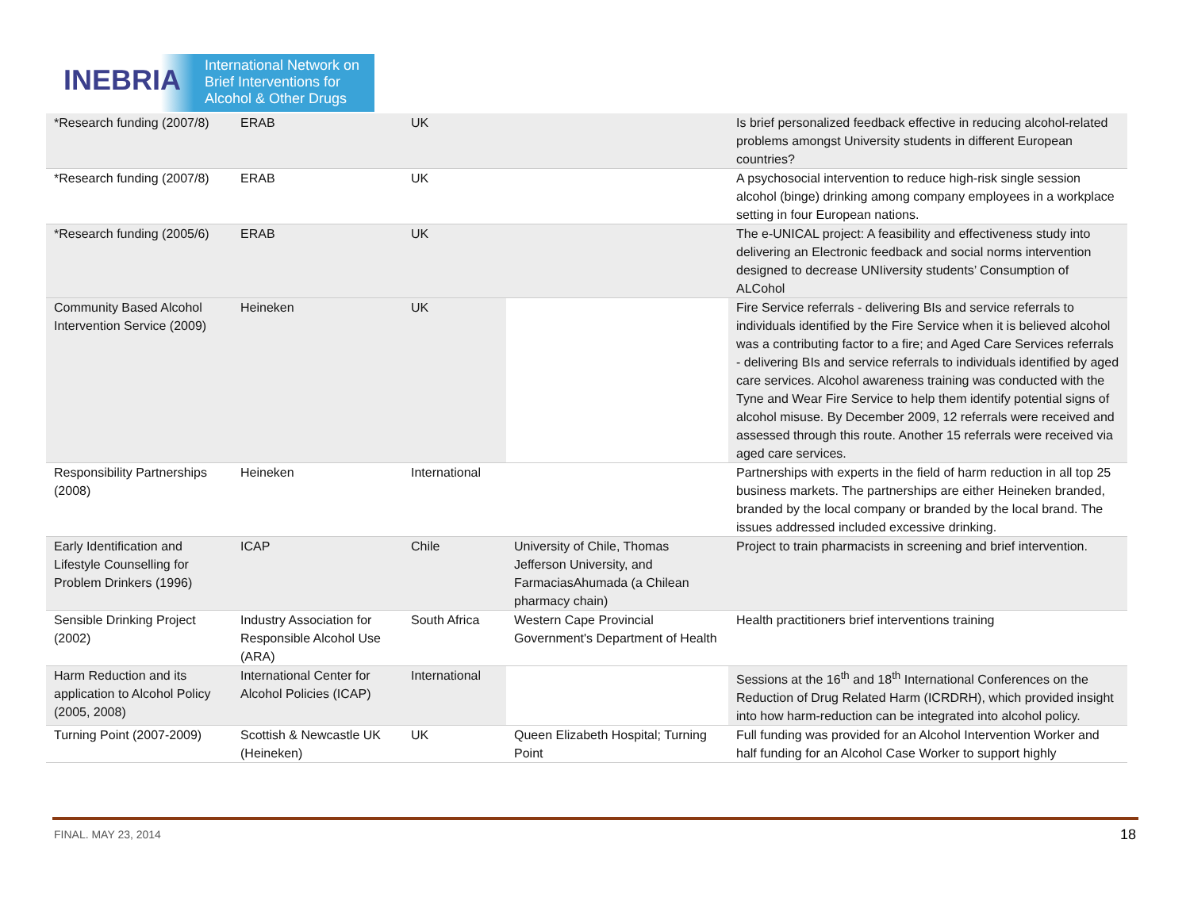INEBRIA
International Network on
Brief Interventions for
Alcohol & Other Drugs
| *Research funding (2007/8) | ERAB | UK | | Is brief personalized feedback effective in reducing alcohol-related problems amongst University students in different European countries? |
| *Research funding (2007/8) | ERAB | UK | | A psychosocial intervention to reduce high-risk single session alcohol (binge) drinking among company employees in a workplace setting in four European nations. |
| *Research funding (2005/6) | ERAB | UK | | The e-UNICAL project: A feasibility and effectiveness study into delivering an Electronic feedback and social norms intervention designed to decrease UNIiversity students’ Consumption of ALCohol |
| Community Based Alcohol Intervention Service (2009) | Heineken | UK | | Fire Service referrals - delivering BIs and service referrals to individuals identified by the Fire Service when it is believed alcohol was a contributing factor to a fire; and Aged Care Services referrals - delivering BIs and service referrals to individuals identified by aged care services. Alcohol awareness training was conducted with the Tyne and Wear Fire Service to help them identify potential signs of alcohol misuse. By December 2009, 12 referrals were received and assessed through this route. Another 15 referrals were received via aged care services. |
| Responsibility Partnerships (2008) | Heineken | International | | Partnerships with experts in the field of harm reduction in all top 25 business markets. The partnerships are either Heineken branded, branded by the local company or branded by the local brand. The issues addressed included excessive drinking. |
| Early Identification and Lifestyle Counselling for Problem Drinkers (1996) | ICAP | Chile | University of Chile, Thomas Jefferson University, and FarmaciasAhumada (a Chilean pharmacy chain) | Project to train pharmacists in screening and brief intervention. |
| Sensible Drinking Project (2002) | Industry Association for Responsible Alcohol Use (ARA) | South Africa | Western Cape Provincial Government's Department of Health | Health practitioners brief interventions training |
| Harm Reduction and its application to Alcohol Policy (2005, 2008) | International Center for Alcohol Policies (ICAP) | International | | Sessions at the 16<sup>th</sup> and 18<sup>th</sup> International Conferences on the Reduction of Drug Related Harm (ICRDRH), which provided insight into how harm-reduction can be integrated into alcohol policy. |
| Turning Point (2007-2009) | Scottish & Newcastle UK (Heineken) | UK | Queen Elizabeth Hospital; Turning Point | Full funding was provided for an Alcohol Intervention Worker and half funding for an Alcohol Case Worker to support highly |
FINAL. MAY 23, 2014 18